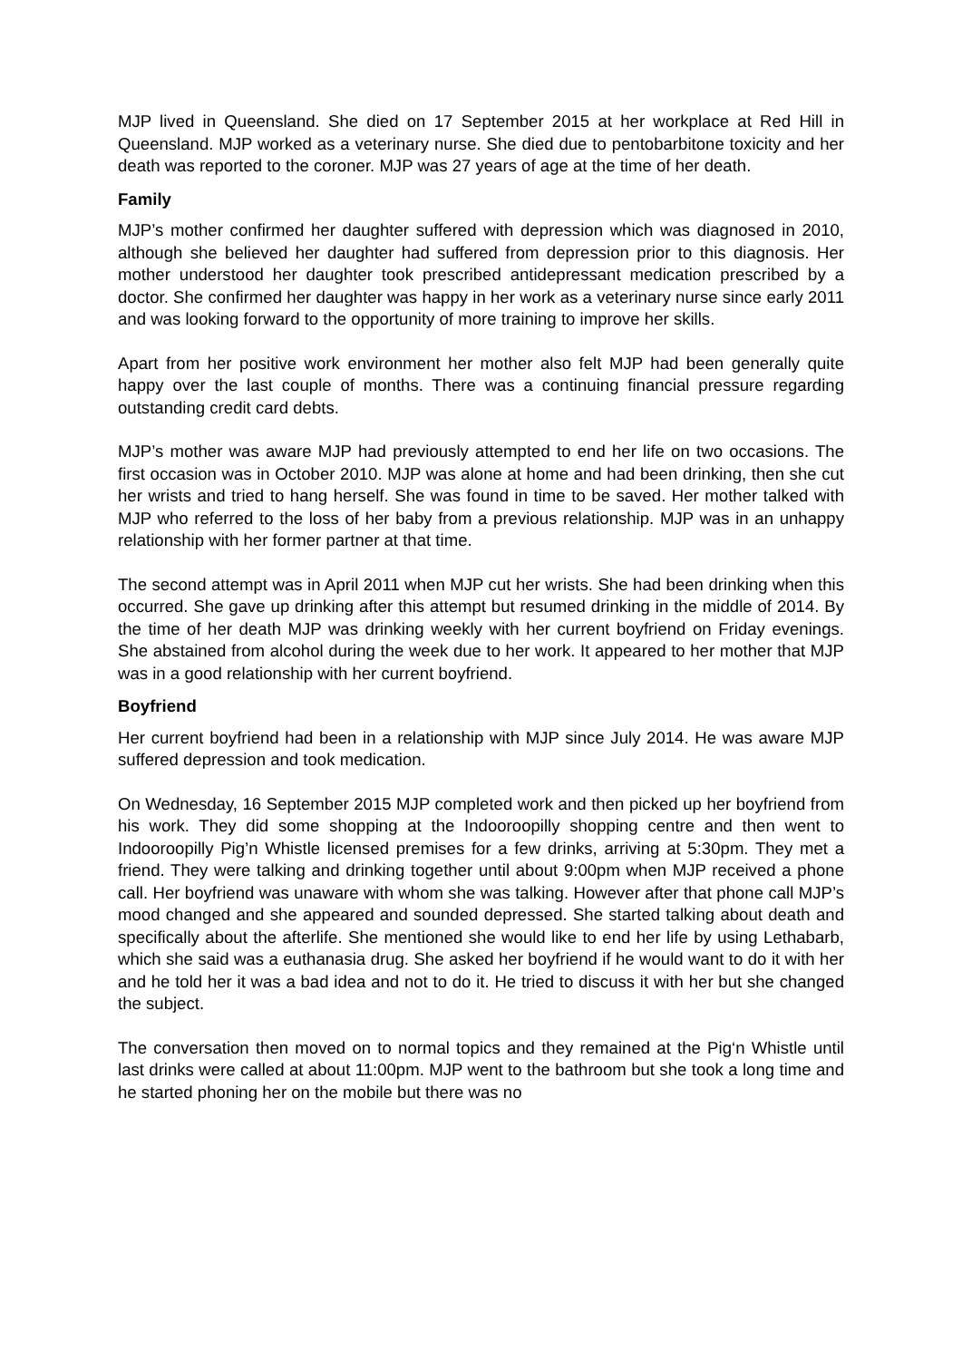MJP lived in Queensland. She died on 17 September 2015 at her workplace at Red Hill in Queensland. MJP worked as a veterinary nurse. She died due to pentobarbitone toxicity and her death was reported to the coroner. MJP was 27 years of age at the time of her death.
Family
MJP’s mother confirmed her daughter suffered with depression which was diagnosed in 2010, although she believed her daughter had suffered from depression prior to this diagnosis. Her mother understood her daughter took prescribed antidepressant medication prescribed by a doctor. She confirmed her daughter was happy in her work as a veterinary nurse since early 2011 and was looking forward to the opportunity of more training to improve her skills.
Apart from her positive work environment her mother also felt MJP had been generally quite happy over the last couple of months. There was a continuing financial pressure regarding outstanding credit card debts.
MJP’s mother was aware MJP had previously attempted to end her life on two occasions. The first occasion was in October 2010. MJP was alone at home and had been drinking, then she cut her wrists and tried to hang herself. She was found in time to be saved. Her mother talked with MJP who referred to the loss of her baby from a previous relationship. MJP was in an unhappy relationship with her former partner at that time.
The second attempt was in April 2011 when MJP cut her wrists. She had been drinking when this occurred. She gave up drinking after this attempt but resumed drinking in the middle of 2014. By the time of her death MJP was drinking weekly with her current boyfriend on Friday evenings. She abstained from alcohol during the week due to her work. It appeared to her mother that MJP was in a good relationship with her current boyfriend.
Boyfriend
Her current boyfriend had been in a relationship with MJP since July 2014. He was aware MJP suffered depression and took medication.
On Wednesday, 16 September 2015 MJP completed work and then picked up her boyfriend from his work. They did some shopping at the Indooroopilly shopping centre and then went to Indooroopilly Pig’n Whistle licensed premises for a few drinks, arriving at 5:30pm. They met a friend. They were talking and drinking together until about 9:00pm when MJP received a phone call. Her boyfriend was unaware with whom she was talking. However after that phone call MJP’s mood changed and she appeared and sounded depressed. She started talking about death and specifically about the afterlife. She mentioned she would like to end her life by using Lethabarb, which she said was a euthanasia drug. She asked her boyfriend if he would want to do it with her and he told her it was a bad idea and not to do it. He tried to discuss it with her but she changed the subject.
The conversation then moved on to normal topics and they remained at the Pig‘n Whistle until last drinks were called at about 11:00pm. MJP went to the bathroom but she took a long time and he started phoning her on the mobile but there was no